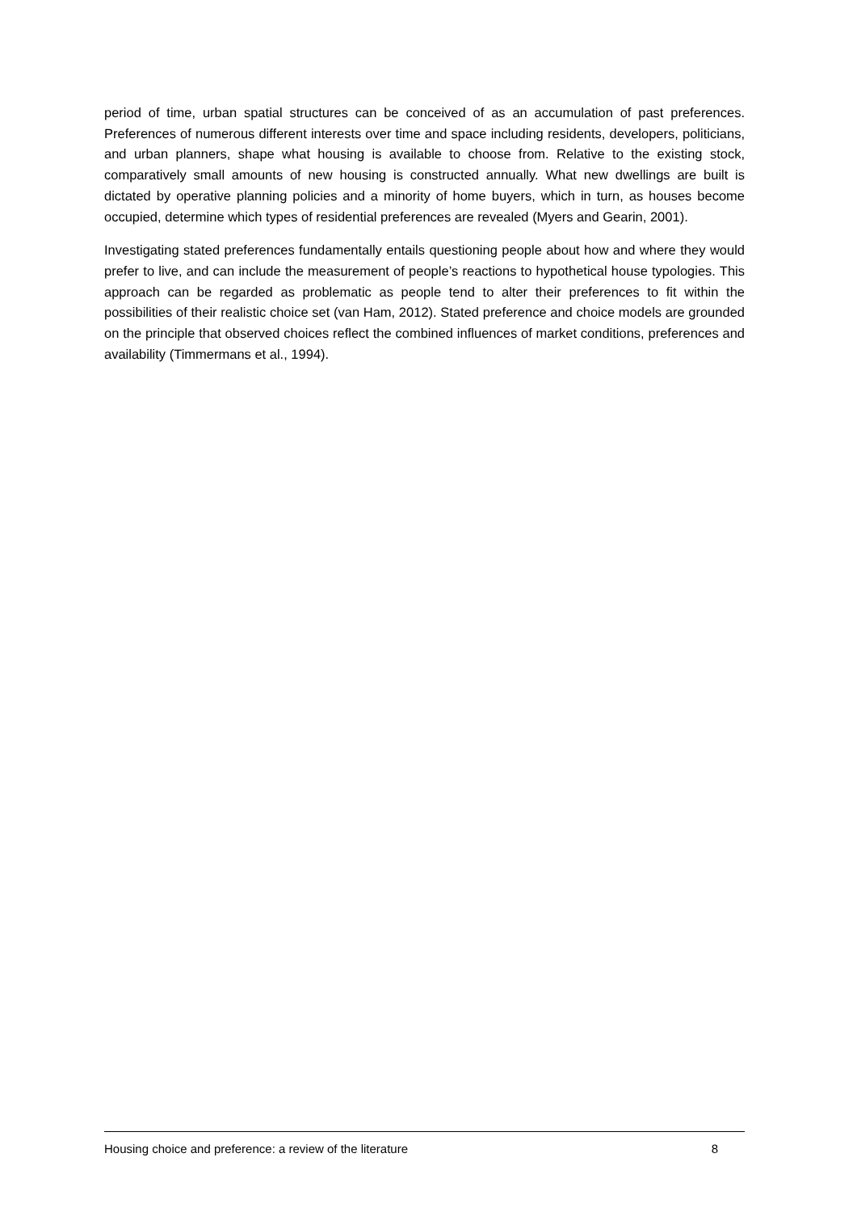period of time, urban spatial structures can be conceived of as an accumulation of past preferences. Preferences of numerous different interests over time and space including residents, developers, politicians, and urban planners, shape what housing is available to choose from. Relative to the existing stock, comparatively small amounts of new housing is constructed annually. What new dwellings are built is dictated by operative planning policies and a minority of home buyers, which in turn, as houses become occupied, determine which types of residential preferences are revealed (Myers and Gearin, 2001).
Investigating stated preferences fundamentally entails questioning people about how and where they would prefer to live, and can include the measurement of people’s reactions to hypothetical house typologies. This approach can be regarded as problematic as people tend to alter their preferences to fit within the possibilities of their realistic choice set (van Ham, 2012). Stated preference and choice models are grounded on the principle that observed choices reflect the combined influences of market conditions, preferences and availability (Timmermans et al., 1994).
Housing choice and preference: a review of the literature 8